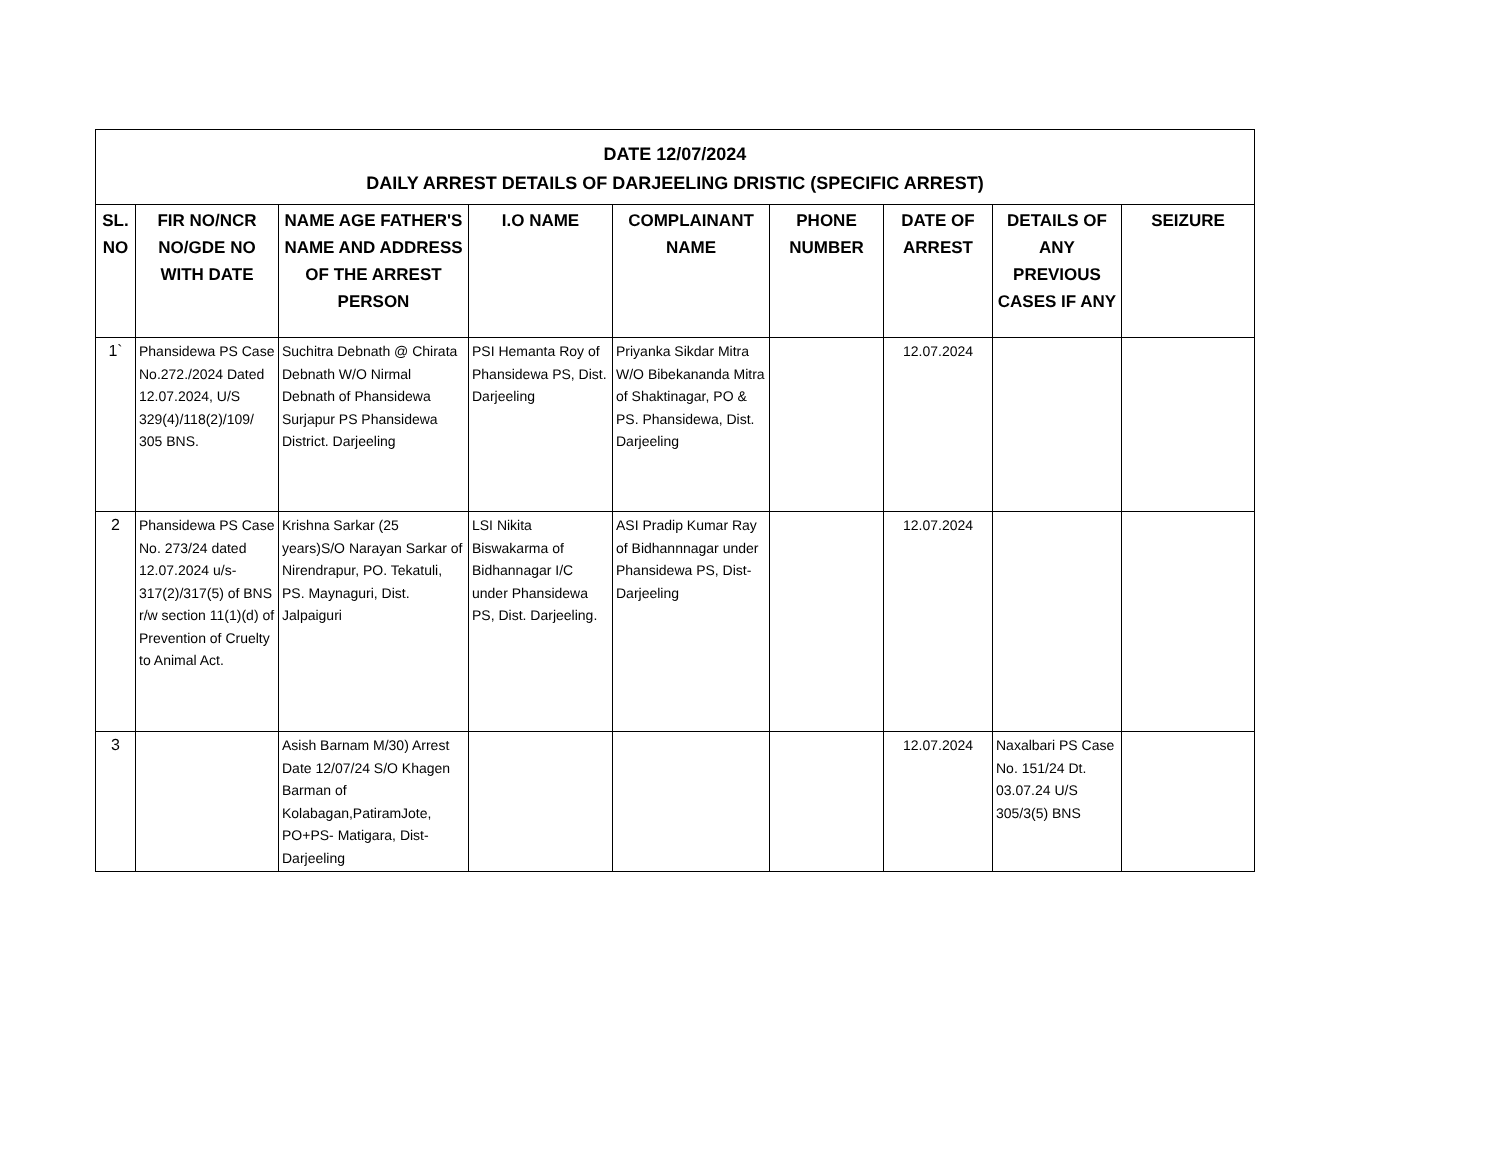| DATE 12/07/2024 DAILY ARREST DETAILS OF DARJEELING DRISTIC (SPECIFIC ARREST) | | | | | | | | |
| --- | --- | --- | --- | --- | --- | --- | --- | --- |
| SL. NO | FIR NO/NCR NO/GDE NO WITH DATE | NAME AGE FATHER'S NAME AND ADDRESS OF THE ARREST PERSON | I.O NAME | COMPLAINANT NAME | PHONE NUMBER | DATE OF ARREST | DETAILS OF ANY PREVIOUS CASES IF ANY | SEIZURE |
| 1` | Phansidewa PS Case No.272./2024 Dated 12.07.2024, U/S 329(4)/118(2)/109/ 305 BNS. | Suchitra Debnath @ Chirata Debnath W/O Nirmal Debnath of Phansidewa Surjapur PS Phansidewa District. Darjeeling | PSI Hemanta Roy of Phansidewa PS, Dist. Darjeeling | Priyanka Sikdar Mitra W/O Bibekananda Mitra of Shaktinagar, PO & PS. Phansidewa, Dist. Darjeeling | | 12.07.2024 | | |
| 2 | Phansidewa PS Case No. 273/24 dated 12.07.2024 u/s-317(2)/317(5) of BNS r/w section 11(1)(d) of Prevention of Cruelty to Animal Act. | Krishna Sarkar (25 years)S/O Narayan Sarkar of Nirendrapur, PO. Tekatuli, PS. Maynaguri, Dist. Jalpaiguri | LSI Nikita Biswakarma of Bidhannagar I/C under Phansidewa PS, Dist. Darjeeling. | ASI Pradip Kumar Ray of Bidhannnagar under Phansidewa PS, Dist-Darjeeling | | 12.07.2024 | | |
| 3 | | Asish Barnam M/30) Arrest Date 12/07/24 S/O Khagen Barman of Kolabagan,PatiramJote, PO+PS- Matigara, Dist-Darjeeling | | | | 12.07.2024 | Naxalbari PS Case No. 151/24 Dt. 03.07.24 U/S 305/3(5) BNS | |